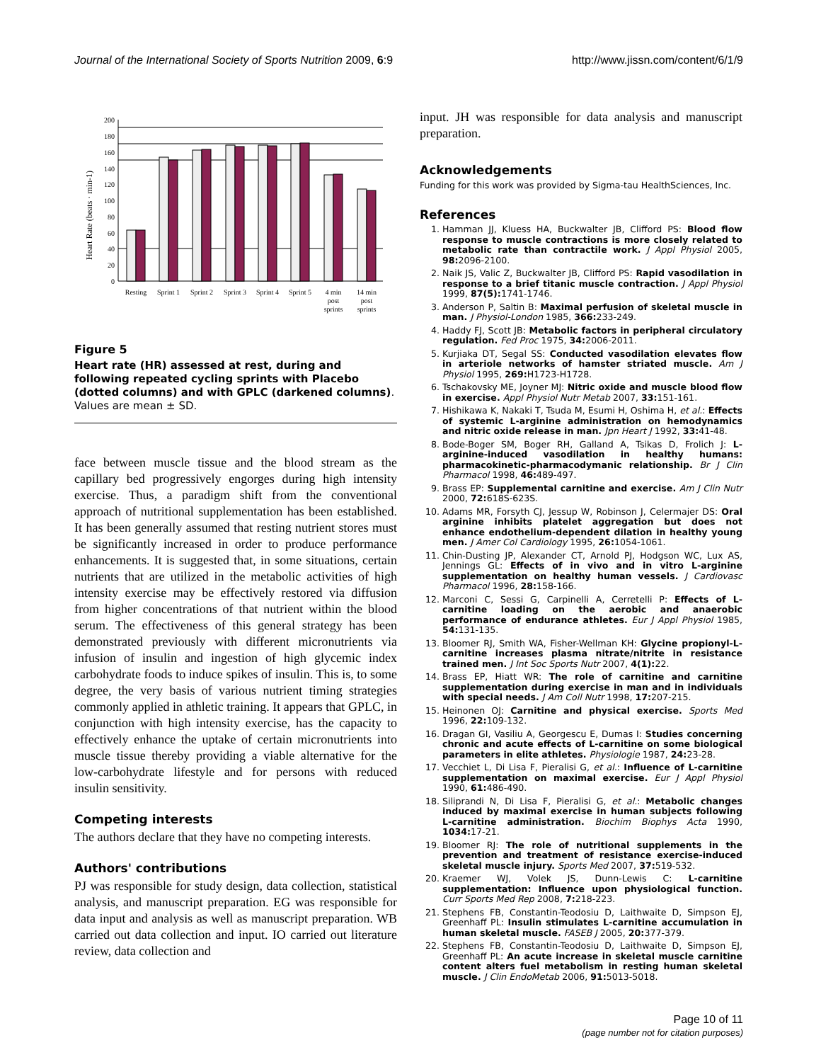Journal of the International Society of Sports Nutrition 2009, 6:9 http://www.jissn.com/content/6/1/9
Heart Rate (beats · min-1)
0
20
40
60
80
100
120
140
160
180
200
Resting
Sprint 1
Sprint 2
Sprint 3
Sprint 4
Sprint 5
4 min
post
sprints
14 min
post
sprints
Figure 5
Heart rate (HR) assessed at rest, during and following repeated cycling sprints with Placebo (dotted columns) and with GPLC (darkened columns). Values are mean ± SD.
face between muscle tissue and the blood stream as the capillary bed progressively engorges during high intensity exercise. Thus, a paradigm shift from the conventional approach of nutritional supplementation has been established. It has been generally assumed that resting nutrient stores must be significantly increased in order to produce performance enhancements. It is suggested that, in some situations, certain nutrients that are utilized in the metabolic activities of high intensity exercise may be effectively restored via diffusion from higher concentrations of that nutrient within the blood serum. The effectiveness of this general strategy has been demonstrated previously with different micronutrients via infusion of insulin and ingestion of high glycemic index carbohydrate foods to induce spikes of insulin. This is, to some degree, the very basis of various nutrient timing strategies commonly applied in athletic training. It appears that GPLC, in conjunction with high intensity exercise, has the capacity to effectively enhance the uptake of certain micronutrients into muscle tissue thereby providing a viable alternative for the low-carbohydrate lifestyle and for persons with reduced insulin sensitivity.
Competing interests
The authors declare that they have no competing interests.
Authors' contributions
PJ was responsible for study design, data collection, statistical analysis, and manuscript preparation. EG was responsible for data input and analysis as well as manuscript preparation. WB carried out data collection and input. IO carried out literature review, data collection and
input. JH was responsible for data analysis and manuscript preparation.
Acknowledgements
Funding for this work was provided by Sigma-tau HealthSciences, Inc.
References
1. Hamman JJ, Kluess HA, Buckwalter JB, Clifford PS: Blood flow response to muscle contractions is more closely related to metabolic rate than contractile work. J Appl Physiol 2005, 98: 2096-2100.
2. Naik JS, Valic Z, Buckwalter JB, Clifford PS: Rapid vasodilation in response to a brief titanic muscle contraction. J Appl Physiol 1999, 87(5): 1741-1746.
3. Anderson P, Saltin B: Maximal perfusion of skeletal muscle in man. J Physiol-London 1985, 366: 233-249.
4. Haddy FJ, Scott JB: Metabolic factors in peripheral circulatory regulation. Fed Proc 1975, 34: 2006-2011.
5. Kurjiaka DT, Segal SS: Conducted vasodilation elevates flow in arteriole networks of hamster striated muscle. Am J Physiol 1995, 269: H1723-H1728.
6. Tschakovsky ME, Joyner MJ: Nitric oxide and muscle blood flow in exercise. Appl Physiol Nutr Metab 2007, 33: 151-161.
7. Hishikawa K, Nakaki T, Tsuda M, Esumi H, Oshima H, et al.: Effects of systemic L-arginine administration on hemodynamics and nitric oxide release in man. Jpn Heart J 1992, 33: 41-48.
8. Bode-Boger SM, Boger RH, Galland A, Tsikas D, Frolich J: L-arginine-induced vasodilation in healthy humans: pharmacokinetic-pharmacodymanic relationship. Br J Clin Pharmacol 1998, 46: 489-497.
9. Brass EP: Supplemental carnitine and exercise. Am J Clin Nutr 2000, 72: 618S-623S.
10. Adams MR, Forsyth CJ, Jessup W, Robinson J, Celermajer DS: Oral arginine inhibits platelet aggregation but does not enhance endothelium-dependent dilation in healthy young men. J Amer Col Cardiology 1995, 26: 1054-1061.
11. Chin-Dusting JP, Alexander CT, Arnold PJ, Hodgson WC, Lux AS, Jennings GL: Effects of in vivo and in vitro L-arginine supplementation on healthy human vessels. J Cardiovasc Pharmacol 1996, 28: 158-166.
12. Marconi C, Sessi G, Carpinelli A, Cerretelli P: Effects of L-carnitine loading on the aerobic and anaerobic performance of endurance athletes. Eur J Appl Physiol 1985, 54: 131-135.
13. Bloomer RJ, Smith WA, Fisher-Wellman KH: Glycine propionyl-L-carnitine increases plasma nitrate/nitrite in resistance trained men. J Int Soc Sports Nutr 2007, 4(1): 22.
14. Brass EP, Hiatt WR: The role of carnitine and carnitine supplementation during exercise in man and in individuals with special needs. J Am Coll Nutr 1998, 17: 207-215.
15. Heinonen OJ: Carnitine and physical exercise. Sports Med 1996, 22: 109-132.
16. Dragan GI, Vasiliu A, Georgescu E, Dumas I: Studies concerning chronic and acute effects of L-carnitine on some biological parameters in elite athletes. Physiologie 1987, 24: 23-28.
17. Vecchiet L, Di Lisa F, Pieralisi G, et al.: Influence of L-carnitine supplementation on maximal exercise. Eur J Appl Physiol 1990, 61: 486-490.
18. Siliprandi N, Di Lisa F, Pieralisi G, et al.: Metabolic changes induced by maximal exercise in human subjects following L-carnitine administration. Biochim Biophys Acta 1990, 1034: 17-21.
19. Bloomer RJ: The role of nutritional supplements in the prevention and treatment of resistance exercise-induced skeletal muscle injury. Sports Med 2007, 37: 519-532.
20. Kraemer WJ, Volek JS, Dunn-Lewis C: L-carnitine supplementation: Influence upon physiological function. Curr Sports Med Rep 2008, 7: 218-223.
21. Stephens FB, Constantin-Teodosiu D, Laithwaite D, Simpson EJ, Greenhaff PL: Insulin stimulates L-carnitine accumulation in human skeletal muscle. FASEB J 2005, 20: 377-379.
22. Stephens FB, Constantin-Teodosiu D, Laithwaite D, Simpson EJ, Greenhaff PL: An acute increase in skeletal muscle carnitine content alters fuel metabolism in resting human skeletal muscle. J Clin EndoMetab 2006, 91: 5013-5018.
Page 10 of 11
(page number not for citation purposes)